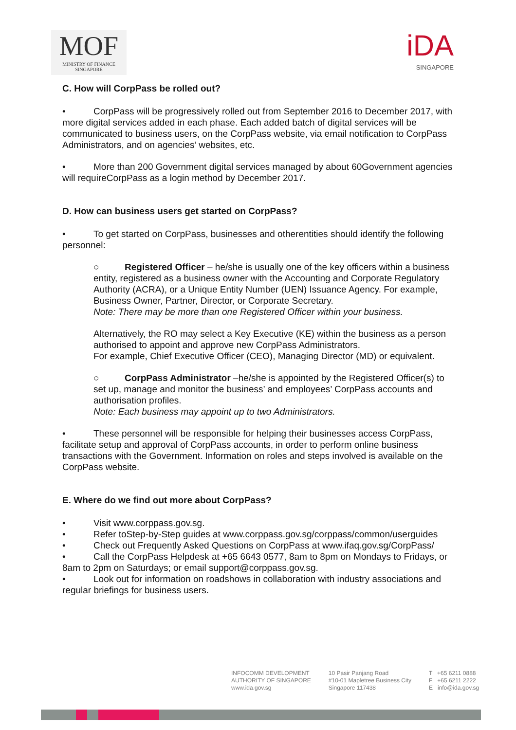MOF
MINISTRY OF FINANCE
SINGAPORE
iDA
SINGAPORE
C. How will CorpPass be rolled out?
• CorpPass will be progressively rolled out from September 2016 to December 2017, with more digital services added in each phase. Each added batch of digital services will be communicated to business users, on the CorpPass website, via email notification to CorpPass Administrators, and on agencies’ websites, etc.
• More than 200 Government digital services managed by about 60Government agencies will requireCorpPass as a login method by December 2017.
D. How can business users get started on CorpPass?
• To get started on CorpPass, businesses and otherentities should identify the following personnel:
○ Registered Officer – he/she is usually one of the key officers within a business entity, registered as a business owner with the Accounting and Corporate Regulatory Authority (ACRA), or a Unique Entity Number (UEN) Issuance Agency. For example, Business Owner, Partner, Director, or Corporate Secretary.
Note: There may be more than one Registered Officer within your business.
Alternatively, the RO may select a Key Executive (KE) within the business as a person authorised to appoint and approve new CorpPass Administrators.
For example, Chief Executive Officer (CEO), Managing Director (MD) or equivalent.
○ CorpPass Administrator –he/she is appointed by the Registered Officer(s) to set up, manage and monitor the business’ and employees’ CorpPass accounts and authorisation profiles.
Note: Each business may appoint up to two Administrators.
• These personnel will be responsible for helping their businesses access CorpPass, facilitate setup and approval of CorpPass accounts, in order to perform online business transactions with the Government. Information on roles and steps involved is available on the CorpPass website.
E. Where do we find out more about CorpPass?
• Visit www.corppass.gov.sg.
• Refer toStep-by-Step guides at www.corppass.gov.sg/corppass/common/userguides
• Check out Frequently Asked Questions on CorpPass at www.ifaq.gov.sg/CorpPass/
• Call the CorpPass Helpdesk at +65 6643 0577, 8am to 8pm on Mondays to Fridays, or 8am to 2pm on Saturdays; or email support@corppass.gov.sg.
• Look out for information on roadshows in collaboration with industry associations and regular briefings for business users.
INFOCOMM DEVELOPMENT
AUTHORITY OF SINGAPORE
www.ida.gov.sg
10 Pasir Panjang Road
#10-01 Mapletree Business City
Singapore 117438
T +65 6211 0888
F +65 6211 2222
E info@ida.gov.sg